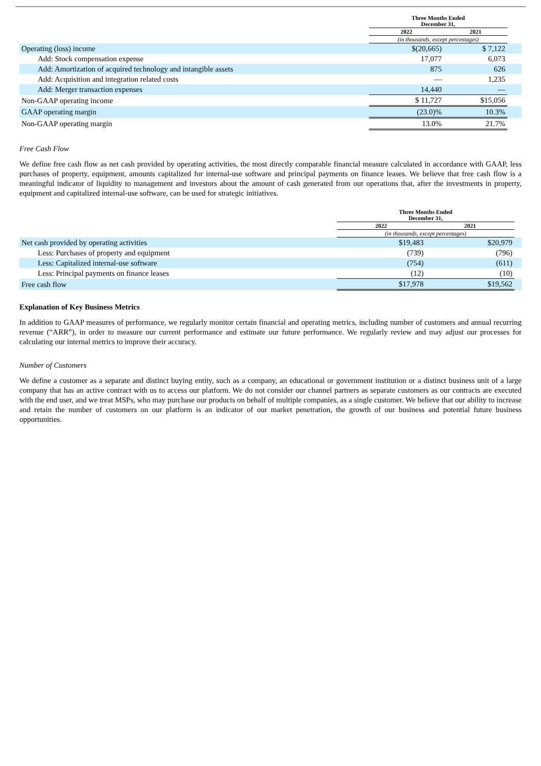| | Three Months Ended December 31, | | |
| --- | --- | --- | --- |
| | 2022 | 2021 | |
| | (in thousands, except percentages) | | |
| Operating (loss) income | $(20,665) | $ 7,122 | |
| Add: Stock compensation expense | 17,077 | 6,073 | |
| Add: Amortization of acquired technology and intangible assets | 875 | 626 | |
| Add: Acquisition and integration related costs | — | 1,235 | |
| Add: Merger transaction expenses | 14,440 | — | |
| Non-GAAP operating income | $ 11,727 | $15,056 | |
| GAAP operating margin | (23.0)% | 10.3% | |
| Non-GAAP operating margin | 13.0% | 21.7% | |
Free Cash Flow
We define free cash flow as net cash provided by operating activities, the most directly comparable financial measure calculated in accordance with GAAP, less purchases of property, equipment, amounts capitalized for internal-use software and principal payments on finance leases. We believe that free cash flow is a meaningful indicator of liquidity to management and investors about the amount of cash generated from our operations that, after the investments in property, equipment and capitalized internal-use software, can be used for strategic initiatives.
| | Three Months Ended December 31, | | |
| --- | --- | --- | --- |
| | 2022 | 2021 | |
| | (in thousands, except percentages) | | |
| Net cash provided by operating activities | $19,483 | $20,979 | |
| Less: Purchases of property and equipment | (739) | (796) | |
| Less: Capitalized internal-use software | (754) | (611) | |
| Less: Principal payments on finance leases | (12) | (10) | |
| Free cash flow | $17,978 | $19,562 | |
Explanation of Key Business Metrics
In addition to GAAP measures of performance, we regularly monitor certain financial and operating metrics, including number of customers and annual recurring revenue (“ARR”), in order to measure our current performance and estimate our future performance. We regularly review and may adjust our processes for calculating our internal metrics to improve their accuracy.
Number of Customers
We define a customer as a separate and distinct buying entity, such as a company, an educational or government institution or a distinct business unit of a large company that has an active contract with us to access our platform. We do not consider our channel partners as separate customers as our contracts are executed with the end user, and we treat MSPs, who may purchase our products on behalf of multiple companies, as a single customer. We believe that our ability to increase and retain the number of customers on our platform is an indicator of our market penetration, the growth of our business and potential future business opportunities.